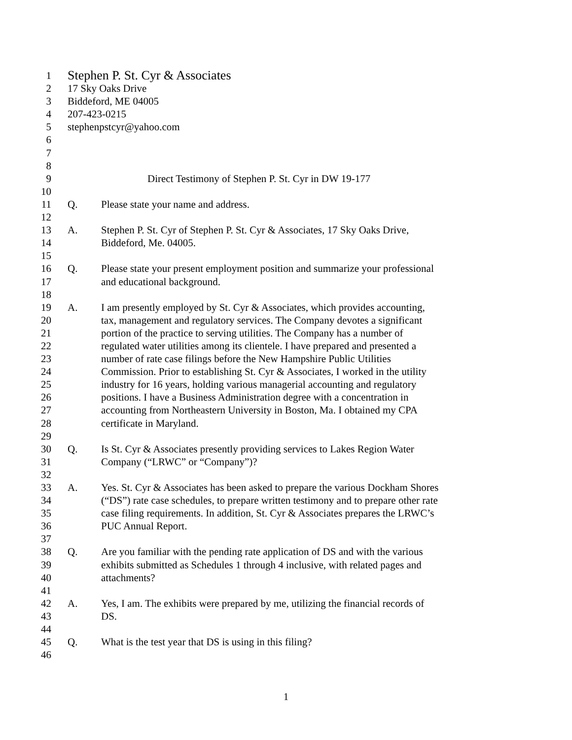1 Stephen P. St. Cyr & Associates
2 17 Sky Oaks Drive
3 Biddeford, ME 04005
4 207-423-0215
5 stephenpstcyr@yahoo.com
6
7
8
9 Direct Testimony of Stephen P. St. Cyr in DW 19-177
10
11 Q. Please state your name and address.
12
13 A. Stephen P. St. Cyr of Stephen P. St. Cyr & Associates, 17 Sky Oaks Drive,
14 Biddeford, Me. 04005.
15
16 Q. Please state your present employment position and summarize your professional
17 and educational background.
18
19 A. I am presently employed by St. Cyr & Associates, which provides accounting,
20 tax, management and regulatory services. The Company devotes a significant
21 portion of the practice to serving utilities. The Company has a number of
22 regulated water utilities among its clientele. I have prepared and presented a
23 number of rate case filings before the New Hampshire Public Utilities
24 Commission. Prior to establishing St. Cyr & Associates, I worked in the utility
25 industry for 16 years, holding various managerial accounting and regulatory
26 positions. I have a Business Administration degree with a concentration in
27 accounting from Northeastern University in Boston, Ma. I obtained my CPA
28 certificate in Maryland.
29
30 Q. Is St. Cyr & Associates presently providing services to Lakes Region Water
31 Company (“LRWC” or “Company”)?
32
33 A. Yes. St. Cyr & Associates has been asked to prepare the various Dockham Shores
34 (“DS”) rate case schedules, to prepare written testimony and to prepare other rate
35 case filing requirements. In addition, St. Cyr & Associates prepares the LRWC’s
36 PUC Annual Report.
37
38 Q. Are you familiar with the pending rate application of DS and with the various
39 exhibits submitted as Schedules 1 through 4 inclusive, with related pages and
40 attachments?
41
42 A. Yes, I am. The exhibits were prepared by me, utilizing the financial records of
43 DS.
44
45 Q. What is the test year that DS is using in this filing?
46
1